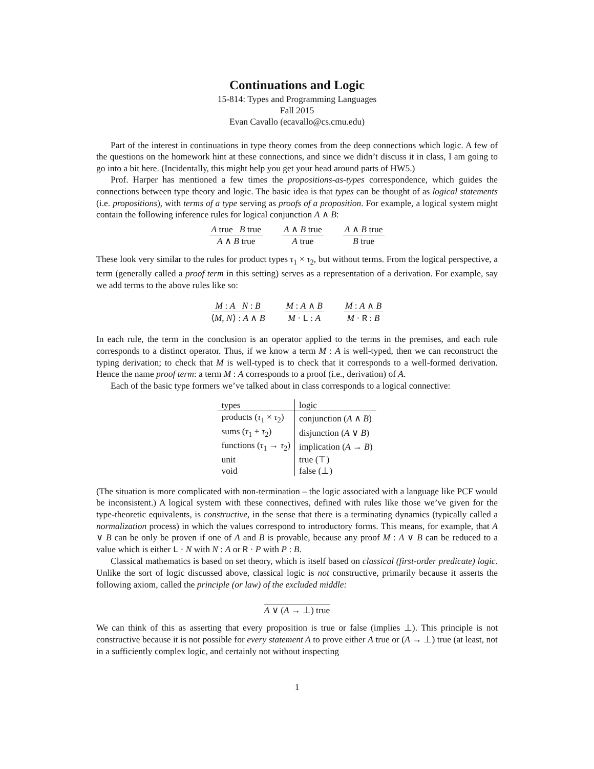Continuations and Logic
15-814: Types and Programming Languages
Fall 2015
Evan Cavallo (ecavallo@cs.cmu.edu)
Part of the interest in continuations in type theory comes from the deep connections which logic. A few of the questions on the homework hint at these connections, and since we didn’t discuss it in class, I am going to go into a bit here. (Incidentally, this might help you get your head around parts of HW5.)
Prof. Harper has mentioned a few times the propositions-as-types correspondence, which guides the connections between type theory and logic. The basic idea is that types can be thought of as logical statements (i.e. propositions), with terms of a type serving as proofs of a proposition. For example, a logical system might contain the following inference rules for logical conjunction A ∧ B:
A true B true
A ∧ B true
A ∧ B true
A true
A ∧ B true
B true
These look very similar to the rules for product types τ<sub>1</sub> × τ<sub>2</sub>, but without terms. From the logical perspective, a term (generally called a proof term in this setting) serves as a representation of a derivation. For example, say we add terms to the above rules like so:
M : A N : B
⟨M, N⟩ : A ∧ B
M : A ∧ B
M · L : A
M : A ∧ B
M · R : B
In each rule, the term in the conclusion is an operator applied to the terms in the premises, and each rule corresponds to a distinct operator. Thus, if we know a term M : A is well-typed, then we can reconstruct the typing derivation; to check that M is well-typed is to check that it corresponds to a well-formed derivation. Hence the name proof term: a term M : A corresponds to a proof (i.e., derivation) of A.
Each of the basic type formers we’ve talked about in class corresponds to a logical connective:
| types | logic |
| --- | --- |
| products ( τ<sub>1</sub> × τ<sub>2</sub>) | conjunction ( A ∧ B ) |
| sums ( τ<sub>1</sub> + τ<sub>2</sub>) | disjunction ( A ∨ B ) |
| functions ( τ<sub>1</sub> → τ<sub>2</sub>) | implication ( A → B ) |
| unit | true (⊤) |
| void | false (⊥) |
(The situation is more complicated with non-termination – the logic associated with a language like PCF would be inconsistent.) A logical system with these connectives, defined with rules like those we’ve given for the type-theoretic equivalents, is constructive, in the sense that there is a terminating dynamics (typically called a normalization process) in which the values correspond to introductory forms. This means, for example, that A ∨ B can be only be proven if one of A and B is provable, because any proof M : A ∨ B can be reduced to a value which is either L · N with N : A or R · P with P : B.
Classical mathematics is based on set theory, which is itself based on classical (first-order predicate) logic. Unlike the sort of logic discussed above, classical logic is not constructive, primarily because it asserts the following axiom, called the principle (or law) of the excluded middle:
A ∨ (A → ⊥) true
We can think of this as asserting that every proposition is true or false (implies ⊥). This principle is not constructive because it is not possible for every statement A to prove either A true or (A → ⊥) true (at least, not in a sufficiently complex logic, and certainly not without inspecting
1